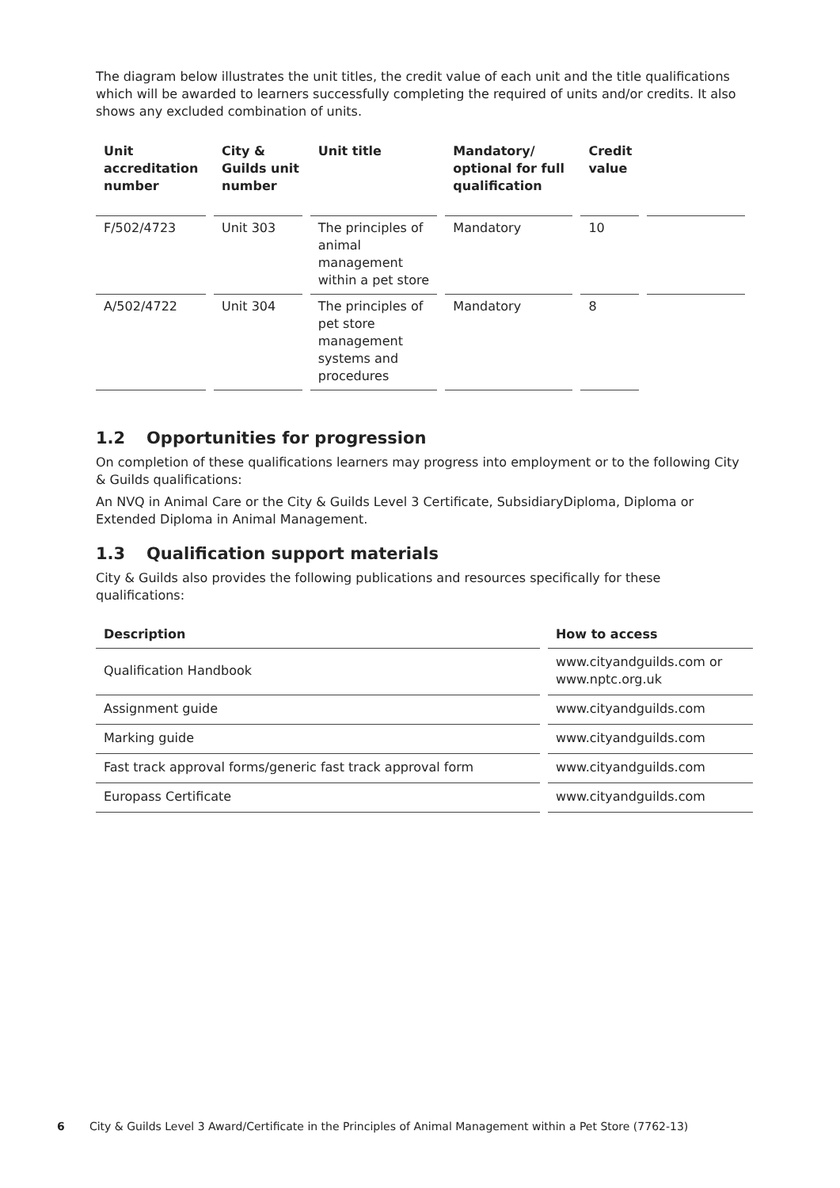The diagram below illustrates the unit titles, the credit value of each unit and the title qualifications which will be awarded to learners successfully completing the required of units and/or credits. It also shows any excluded combination of units.
| Unit accreditation number | City & Guilds unit number | Unit title | Mandatory/ optional for full qualification | Credit value | |
| --- | --- | --- | --- | --- | --- |
| F/502/4723 | Unit 303 | The principles of animal management within a pet store | Mandatory | 10 | |
| A/502/4722 | Unit 304 | The principles of pet store management systems and procedures | Mandatory | 8 | |
1.2 Opportunities for progression
On completion of these qualifications learners may progress into employment or to the following City & Guilds qualifications:
An NVQ in Animal Care or the City & Guilds Level 3 Certificate, SubsidiaryDiploma, Diploma or Extended Diploma in Animal Management.
1.3 Qualification support materials
City & Guilds also provides the following publications and resources specifically for these qualifications:
| Description | How to access |
| --- | --- |
| Qualification Handbook | www.cityandguilds.com or www.nptc.org.uk |
| Assignment guide | www.cityandguilds.com |
| Marking guide | www.cityandguilds.com |
| Fast track approval forms/generic fast track approval form | www.cityandguilds.com |
| Europass Certificate | www.cityandguilds.com |
6 City & Guilds Level 3 Award/Certificate in the Principles of Animal Management within a Pet Store (7762-13)